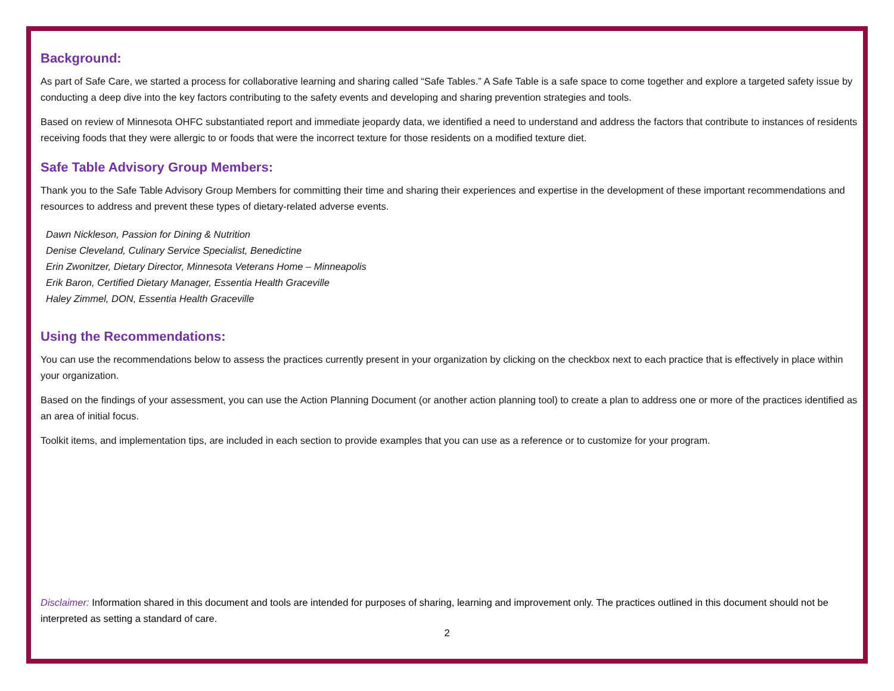Background:
As part of Safe Care, we started a process for collaborative learning and sharing called “Safe Tables.” A Safe Table is a safe space to come together and explore a targeted safety issue by conducting a deep dive into the key factors contributing to the safety events and developing and sharing prevention strategies and tools.
Based on review of Minnesota OHFC substantiated report and immediate jeopardy data, we identified a need to understand and address the factors that contribute to instances of residents receiving foods that they were allergic to or foods that were the incorrect texture for those residents on a modified texture diet.
Safe Table Advisory Group Members:
Thank you to the Safe Table Advisory Group Members for committing their time and sharing their experiences and expertise in the development of these important recommendations and resources to address and prevent these types of dietary-related adverse events.
Dawn Nickleson, Passion for Dining & Nutrition
Denise Cleveland, Culinary Service Specialist, Benedictine
Erin Zwonitzer, Dietary Director, Minnesota Veterans Home – Minneapolis
Erik Baron, Certified Dietary Manager, Essentia Health Graceville
Haley Zimmel, DON, Essentia Health Graceville
Using the Recommendations:
You can use the recommendations below to assess the practices currently present in your organization by clicking on the checkbox next to each practice that is effectively in place within your organization.
Based on the findings of your assessment, you can use the Action Planning Document (or another action planning tool) to create a plan to address one or more of the practices identified as an area of initial focus.
Toolkit items, and implementation tips, are included in each section to provide examples that you can use as a reference or to customize for your program.
Disclaimer: Information shared in this document and tools are intended for purposes of sharing, learning and improvement only. The practices outlined in this document should not be interpreted as setting a standard of care.
2